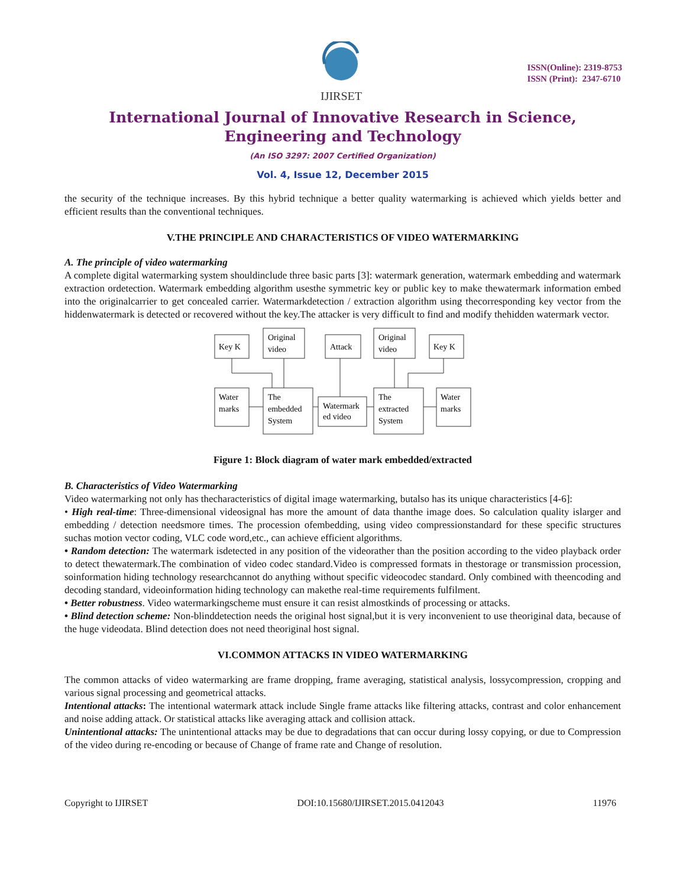IJIRSET
ISSN(Online): 2319-8753
ISSN (Print): 2347-6710
International Journal of Innovative Research in Science,
Engineering and Technology
(An ISO 3297: 2007 Certified Organization)
Vol. 4, Issue 12, December 2015
the security of the technique increases. By this hybrid technique a better quality watermarking is achieved which yields better and efficient results than the conventional techniques.
V.THE PRINCIPLE AND CHARACTERISTICS OF VIDEO WATERMARKING
A. The principle of video watermarking
A complete digital watermarking system shouldinclude three basic parts [3]: watermark generation, watermark embedding and watermark extraction ordetection. Watermark embedding algorithm usesthe symmetric key or public key to make thewatermark information embed into the originalcarrier to get concealed carrier. Watermarkdetection / extraction algorithm using thecorresponding key vector from the hiddenwatermark is detected or recovered without the key.The attacker is very difficult to find and modify thehidden watermark vector.
Key K
Original
video
Attack
Original
video
Key K
Water
marks
The
embedded
System
Watermark
ed video
The
extracted
System
Water
marks
Figure 1: Block diagram of water mark embedded/extracted
B. Characteristics of Video Watermarking
Video watermarking not only has thecharacteristics of digital image watermarking, butalso has its unique characteristics [4-6]:
• High real-time: Three-dimensional videosignal has more the amount of data thanthe image does. So calculation quality islarger and embedding / detection needsmore times. The procession ofembedding, using video compressionstandard for these specific structures suchas motion vector coding, VLC code word,etc., can achieve efficient algorithms.
• Random detection: The watermark isdetected in any position of the videorather than the position according to the video playback order to detect thewatermark.The combination of video codec standard.Video is compressed formats in thestorage or transmission procession, soinformation hiding technology researchcannot do anything without specific videocodec standard. Only combined with theencoding and decoding standard, videoinformation hiding technology can makethe real-time requirements fulfilment.
• Better robustness. Video watermarkingscheme must ensure it can resist almostkinds of processing or attacks.
• Blind detection scheme: Non-blinddetection needs the original host signal,but it is very inconvenient to use theoriginal data, because of the huge videodata. Blind detection does not need theoriginal host signal.
VI.COMMON ATTACKS IN VIDEO WATERMARKING
The common attacks of video watermarking are frame dropping, frame averaging, statistical analysis, lossycompression, cropping and various signal processing and geometrical attacks.
Intentional attacks: The intentional watermark attack include Single frame attacks like filtering attacks, contrast and color enhancement and noise adding attack. Or statistical attacks like averaging attack and collision attack.
Unintentional attacks: The unintentional attacks may be due to degradations that can occur during lossy copying, or due to Compression of the video during re-encoding or because of Change of frame rate and Change of resolution.
Copyright to IJIRSET DOI:10.15680/IJIRSET.2015.0412043 11976